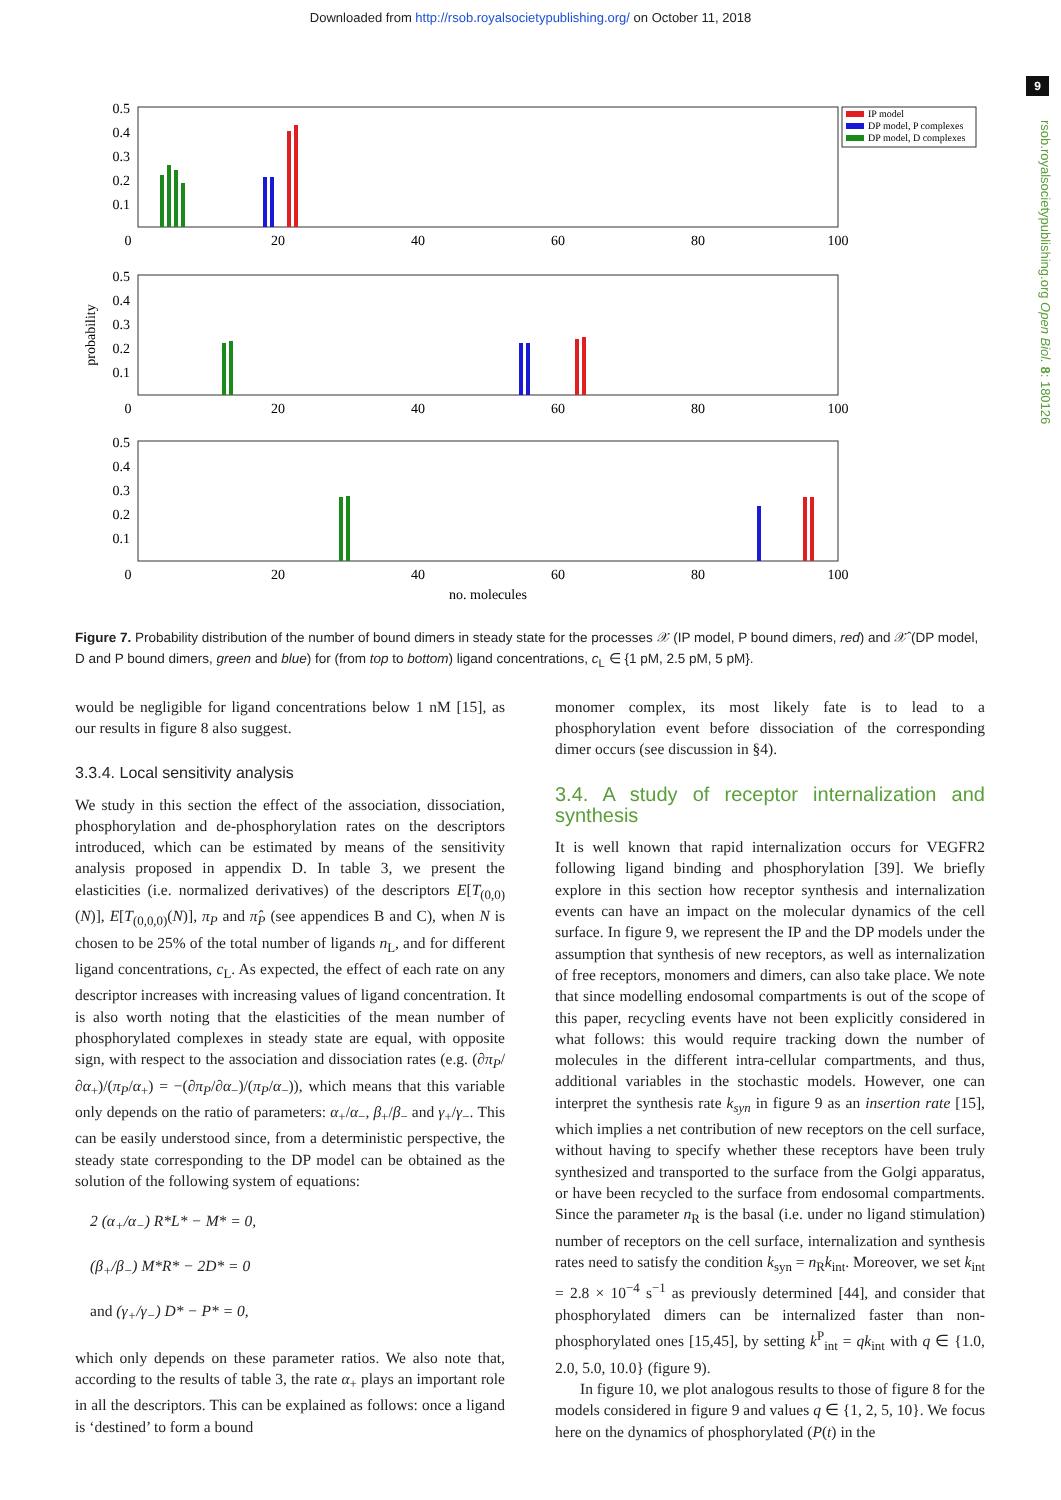Downloaded from http://rsob.royalsocietypublishing.org/ on October 11, 2018
9
rsob.royalsocietypublishing.org Open Biol. 8: 180126
0.5
0.4
0.3
0.2
0.1
0.5
0.4
0.3
0.2
0.1
0.5
0.4
0.3
0.2
0.1
0
20
40
60
80
100
0
20
40
60
80
100
0
20
40
60
80
100
no. molecules
probability
IP model
DP model, P complexes
DP model, D complexes
Figure 7. Probability distribution of the number of bound dimers in steady state for the processes 𝒳 (IP model, P bound dimers, red) and 𝒳̂ (DP model, D and P bound dimers, green and blue) for (from top to bottom) ligand concentrations, c<sub>L</sub> ∈ {1 pM, 2.5 pM, 5 pM}.
would be negligible for ligand concentrations below 1 nM [15], as our results in figure 8 also suggest.
3.3.4. Local sensitivity analysis
We study in this section the effect of the association, dissociation, phosphorylation and de-phosphorylation rates on the descriptors introduced, which can be estimated by means of the sensitivity analysis proposed in appendix D. In table 3, we present the elasticities (i.e. normalized derivatives) of the descriptors E[T<sub>(0,0)</sub>(N)], E[T<sub>(0,0,0)</sub>(N)], π<sub>P</sub> and π̂<sub>P</sub> (see appendices B and C), when N is chosen to be 25% of the total number of ligands n<sub>L</sub>, and for different ligand concentrations, c<sub>L</sub>. As expected, the effect of each rate on any descriptor increases with increasing values of ligand concentration. It is also worth noting that the elasticities of the mean number of phosphorylated complexes in steady state are equal, with opposite sign, with respect to the association and dissociation rates (e.g. (∂π<sub>P</sub>/∂α<sub>+</sub>)/(π<sub>P</sub>/α<sub>+</sub>) = −(∂π<sub>P</sub>/∂α<sub>−</sub>)/(π<sub>P</sub>/α<sub>−</sub>)), which means that this variable only depends on the ratio of parameters: α<sub>+</sub>/α<sub>−</sub>, β<sub>+</sub>/β<sub>−</sub> and γ<sub>+</sub>/γ<sub>−</sub>. This can be easily understood since, from a deterministic perspective, the steady state corresponding to the DP model can be obtained as the solution of the following system of equations:
2 (α<sub>+</sub>/α<sub>−</sub>) R*L* − M* = 0,
(β<sub>+</sub>/β<sub>−</sub>) M*R* − 2D* = 0
and (γ<sub>+</sub>/γ<sub>−</sub>) D* − P* = 0,
which only depends on these parameter ratios. We also note that, according to the results of table 3, the rate α<sub>+</sub> plays an important role in all the descriptors. This can be explained as follows: once a ligand is ‘destined’ to form a bound
monomer complex, its most likely fate is to lead to a phosphorylation event before dissociation of the corresponding dimer occurs (see discussion in §4).
3.4. A study of receptor internalization and synthesis
It is well known that rapid internalization occurs for VEGFR2 following ligand binding and phosphorylation [39]. We briefly explore in this section how receptor synthesis and internalization events can have an impact on the molecular dynamics of the cell surface. In figure 9, we represent the IP and the DP models under the assumption that synthesis of new receptors, as well as internalization of free receptors, monomers and dimers, can also take place. We note that since modelling endosomal compartments is out of the scope of this paper, recycling events have not been explicitly considered in what follows: this would require tracking down the number of molecules in the different intra-cellular compartments, and thus, additional variables in the stochastic models. However, one can interpret the synthesis rate k<sub>syn</sub> in figure 9 as an insertion rate [15], which implies a net contribution of new receptors on the cell surface, without having to specify whether these receptors have been truly synthesized and transported to the surface from the Golgi apparatus, or have been recycled to the surface from endosomal compartments. Since the parameter n<sub>R</sub> is the basal (i.e. under no ligand stimulation) number of receptors on the cell surface, internalization and synthesis rates need to satisfy the condition k<sub>syn</sub> = n<sub>R</sub>k<sub>int</sub>. Moreover, we set k<sub>int</sub> = 2.8 × 10<sup>−4</sup> s<sup>−1</sup> as previously determined [44], and consider that phosphorylated dimers can be internalized faster than non-phosphorylated ones [15,45], by setting k<sup>P</sup><sub>int</sub> = qk<sub>int</sub> with q ∈ {1.0, 2.0, 5.0, 10.0} (figure 9).
In figure 10, we plot analogous results to those of figure 8 for the models considered in figure 9 and values q ∈ {1, 2, 5, 10}. We focus here on the dynamics of phosphorylated (P(t) in the